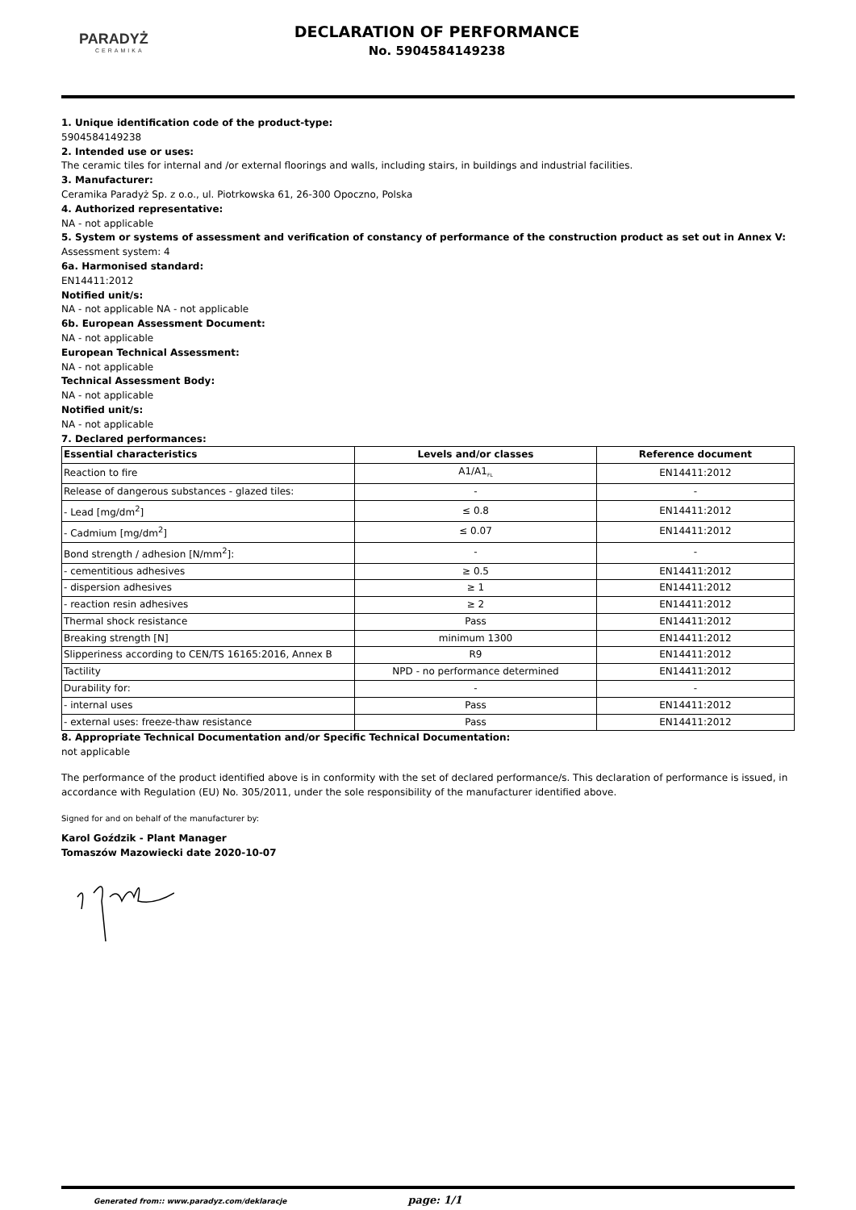PARADYŻ
CERAMIKA
DECLARATION OF PERFORMANCE
No. 5904584149238
1. Unique identification code of the product-type:
5904584149238
2. Intended use or uses:
The ceramic tiles for internal and /or external floorings and walls, including stairs, in buildings and industrial facilities.
3. Manufacturer:
Ceramika Paradyż Sp. z o.o., ul. Piotrkowska 61, 26-300 Opoczno, Polska
4. Authorized representative:
NA - not applicable
5. System or systems of assessment and verification of constancy of performance of the construction product as set out in Annex V:
Assessment system: 4
6a. Harmonised standard:
EN14411:2012
Notified unit/s:
NA - not applicable NA - not applicable
6b. European Assessment Document:
NA - not applicable
European Technical Assessment:
NA - not applicable
Technical Assessment Body:
NA - not applicable
Notified unit/s:
NA - not applicable
7. Declared performances:
| Essential characteristics | Levels and/or classes | Reference document |
| --- | --- | --- |
| Reaction to fire | A1/A1<sub>FL</sub> | EN14411:2012 |
| Release of dangerous substances - glazed tiles: | - | - |
| - Lead [mg/dm<sup>2</sup>] | ≤ 0.8 | EN14411:2012 |
| - Cadmium [mg/dm<sup>2</sup>] | ≤ 0.07 | EN14411:2012 |
| Bond strength / adhesion [N/mm<sup>2</sup>]: | - | - |
| - cementitious adhesives | ≥ 0.5 | EN14411:2012 |
| - dispersion adhesives | ≥ 1 | EN14411:2012 |
| - reaction resin adhesives | ≥ 2 | EN14411:2012 |
| Thermal shock resistance | Pass | EN14411:2012 |
| Breaking strength [N] | minimum 1300 | EN14411:2012 |
| Slipperiness according to CEN/TS 16165:2016, Annex B | R9 | EN14411:2012 |
| Tactility | NPD - no performance determined | EN14411:2012 |
| Durability for: | - | - |
| - internal uses | Pass | EN14411:2012 |
| - external uses: freeze-thaw resistance | Pass | EN14411:2012 |
8. Appropriate Technical Documentation and/or Specific Technical Documentation:
not applicable
The performance of the product identified above is in conformity with the set of declared performance/s. This declaration of performance is issued, in accordance with Regulation (EU) No. 305/2011, under the sole responsibility of the manufacturer identified above.
Signed for and on behalf of the manufacturer by:
Karol Goździk - Plant Manager
Tomaszów Mazowiecki date 2020-10-07
Generated from:: www.paradyz.com/deklaracje page: 1/1